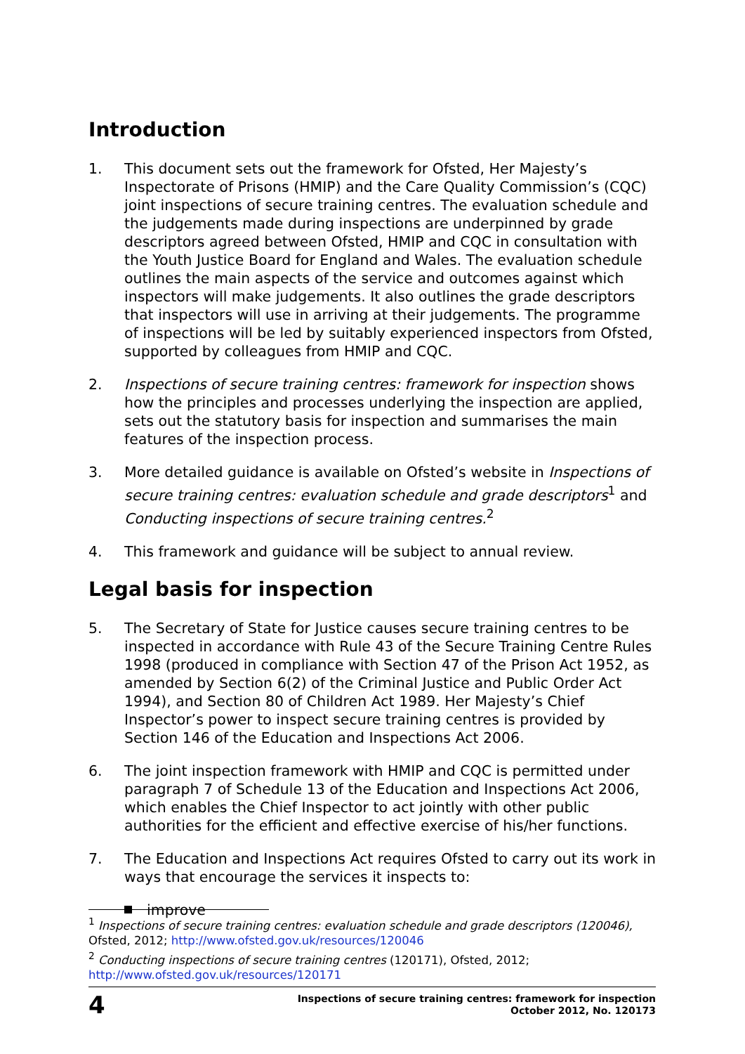Introduction
1. This document sets out the framework for Ofsted, Her Majesty’s Inspectorate of Prisons (HMIP) and the Care Quality Commission’s (CQC) joint inspections of secure training centres. The evaluation schedule and the judgements made during inspections are underpinned by grade descriptors agreed between Ofsted, HMIP and CQC in consultation with the Youth Justice Board for England and Wales. The evaluation schedule outlines the main aspects of the service and outcomes against which inspectors will make judgements. It also outlines the grade descriptors that inspectors will use in arriving at their judgements. The programme of inspections will be led by suitably experienced inspectors from Ofsted, supported by colleagues from HMIP and CQC.
2. Inspections of secure training centres: framework for inspection shows how the principles and processes underlying the inspection are applied, sets out the statutory basis for inspection and summarises the main features of the inspection process.
3. More detailed guidance is available on Ofsted’s website in Inspections of secure training centres: evaluation schedule and grade descriptors<sup>1</sup> and Conducting inspections of secure training centres.<sup>2</sup>
4. This framework and guidance will be subject to annual review.
Legal basis for inspection
5. The Secretary of State for Justice causes secure training centres to be inspected in accordance with Rule 43 of the Secure Training Centre Rules 1998 (produced in compliance with Section 47 of the Prison Act 1952, as amended by Section 6(2) of the Criminal Justice and Public Order Act 1994), and Section 80 of Children Act 1989. Her Majesty’s Chief Inspector’s power to inspect secure training centres is provided by Section 146 of the Education and Inspections Act 2006.
6. The joint inspection framework with HMIP and CQC is permitted under paragraph 7 of Schedule 13 of the Education and Inspections Act 2006, which enables the Chief Inspector to act jointly with other public authorities for the efficient and effective exercise of his/her functions.
7. The Education and Inspections Act requires Ofsted to carry out its work in ways that encourage the services it inspects to:
improve
<sup>1</sup> Inspections of secure training centres: evaluation schedule and grade descriptors (120046), Ofsted, 2012; http://www.ofsted.gov.uk/resources/120046
<sup>2</sup> Conducting inspections of secure training centres (120171), Ofsted, 2012; http://www.ofsted.gov.uk/resources/120171
4
Inspections of secure training centres: framework for inspection
October 2012, No. 120173